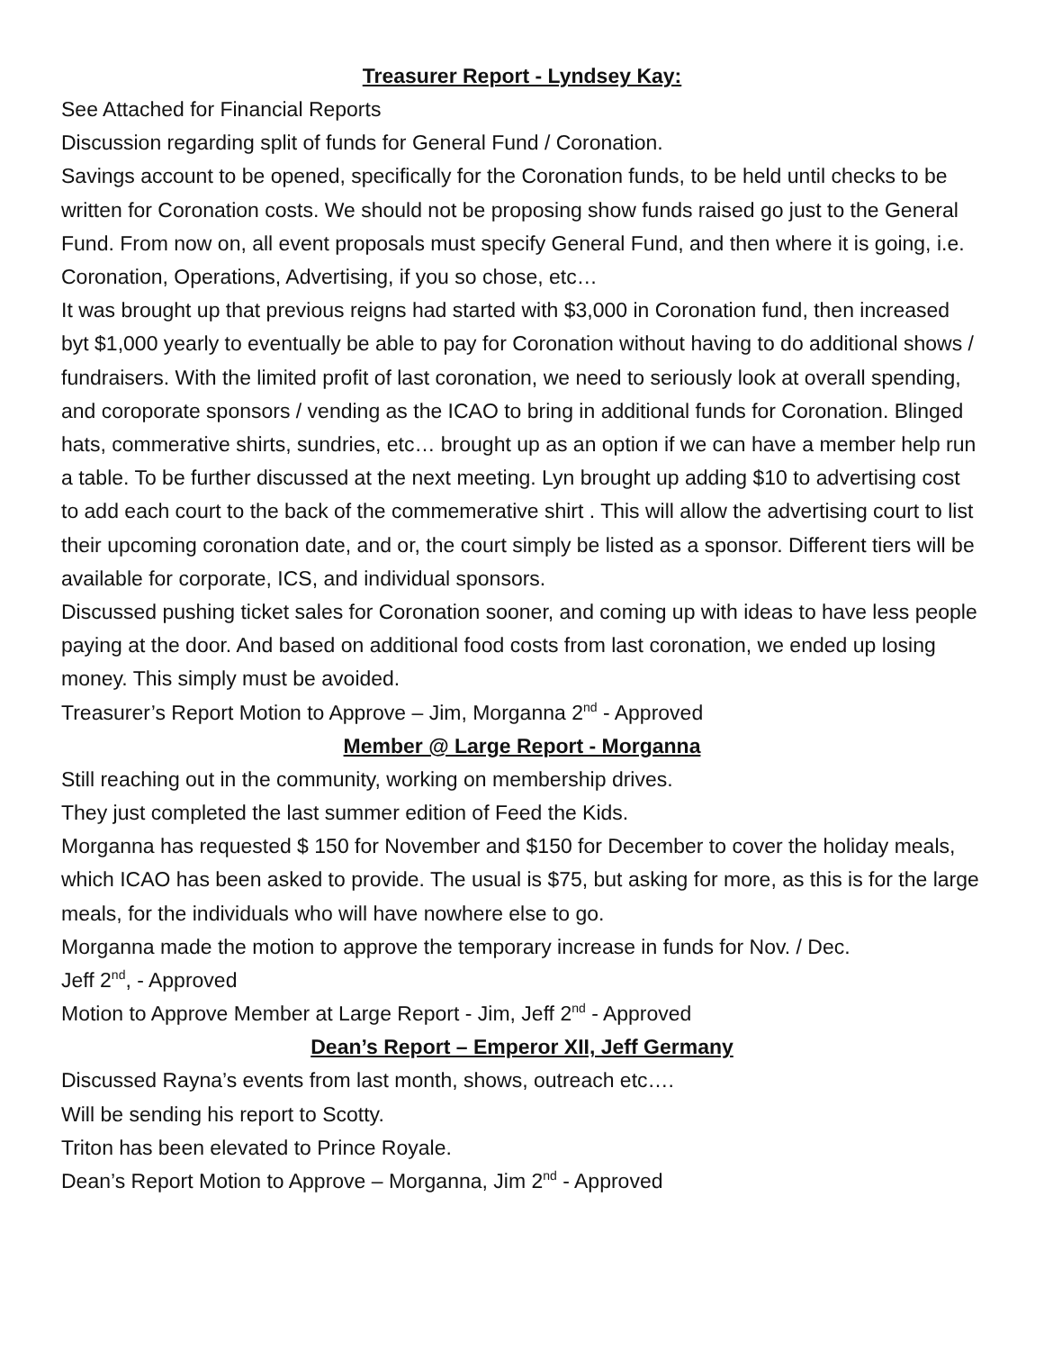Treasurer Report - Lyndsey Kay:
See Attached for Financial Reports
Discussion regarding split of funds for General Fund / Coronation.
Savings account to be opened, specifically for the Coronation funds, to be held until checks to be written for Coronation costs. We should not be proposing show funds raised go just to the General Fund. From now on, all event proposals must specify General Fund, and then where it is going, i.e. Coronation, Operations, Advertising, if you so chose, etc…
It was brought up that previous reigns had started with $3,000 in Coronation fund, then increased byt $1,000 yearly to eventually be able to pay for Coronation without having to do additional shows / fundraisers. With the limited profit of last coronation, we need to seriously look at overall spending, and coroporate sponsors / vending as the ICAO to bring in additional funds for Coronation. Blinged hats, commerative shirts, sundries, etc… brought up as an option if we can have a member help run a table. To be further discussed at the next meeting. Lyn brought up adding $10 to advertising cost to add each court to the back of the commemerative shirt . This will allow the advertising court to list their upcoming coronation date, and or, the court simply be listed as a sponsor. Different tiers will be available for corporate, ICS, and individual sponsors.
Discussed pushing ticket sales for Coronation sooner, and coming up with ideas to have less people paying at the door. And based on additional food costs from last coronation, we ended up losing money. This simply must be avoided.
Treasurer’s Report Motion to Approve – Jim, Morganna 2<sup>nd</sup> - Approved
Member @ Large Report - Morganna
Still reaching out in the community, working on membership drives.
They just completed the last summer edition of Feed the Kids.
Morganna has requested $ 150 for November and $150 for December to cover the holiday meals, which ICAO has been asked to provide. The usual is $75, but asking for more, as this is for the large meals, for the individuals who will have nowhere else to go.
Morganna made the motion to approve the temporary increase in funds for Nov. / Dec.
Jeff 2<sup>nd</sup>, - Approved
Motion to Approve Member at Large Report - Jim, Jeff 2<sup>nd</sup> - Approved
Dean’s Report – Emperor XII, Jeff Germany
Discussed Rayna’s events from last month, shows, outreach etc….
Will be sending his report to Scotty.
Triton has been elevated to Prince Royale.
Dean’s Report Motion to Approve – Morganna, Jim 2<sup>nd</sup> - Approved